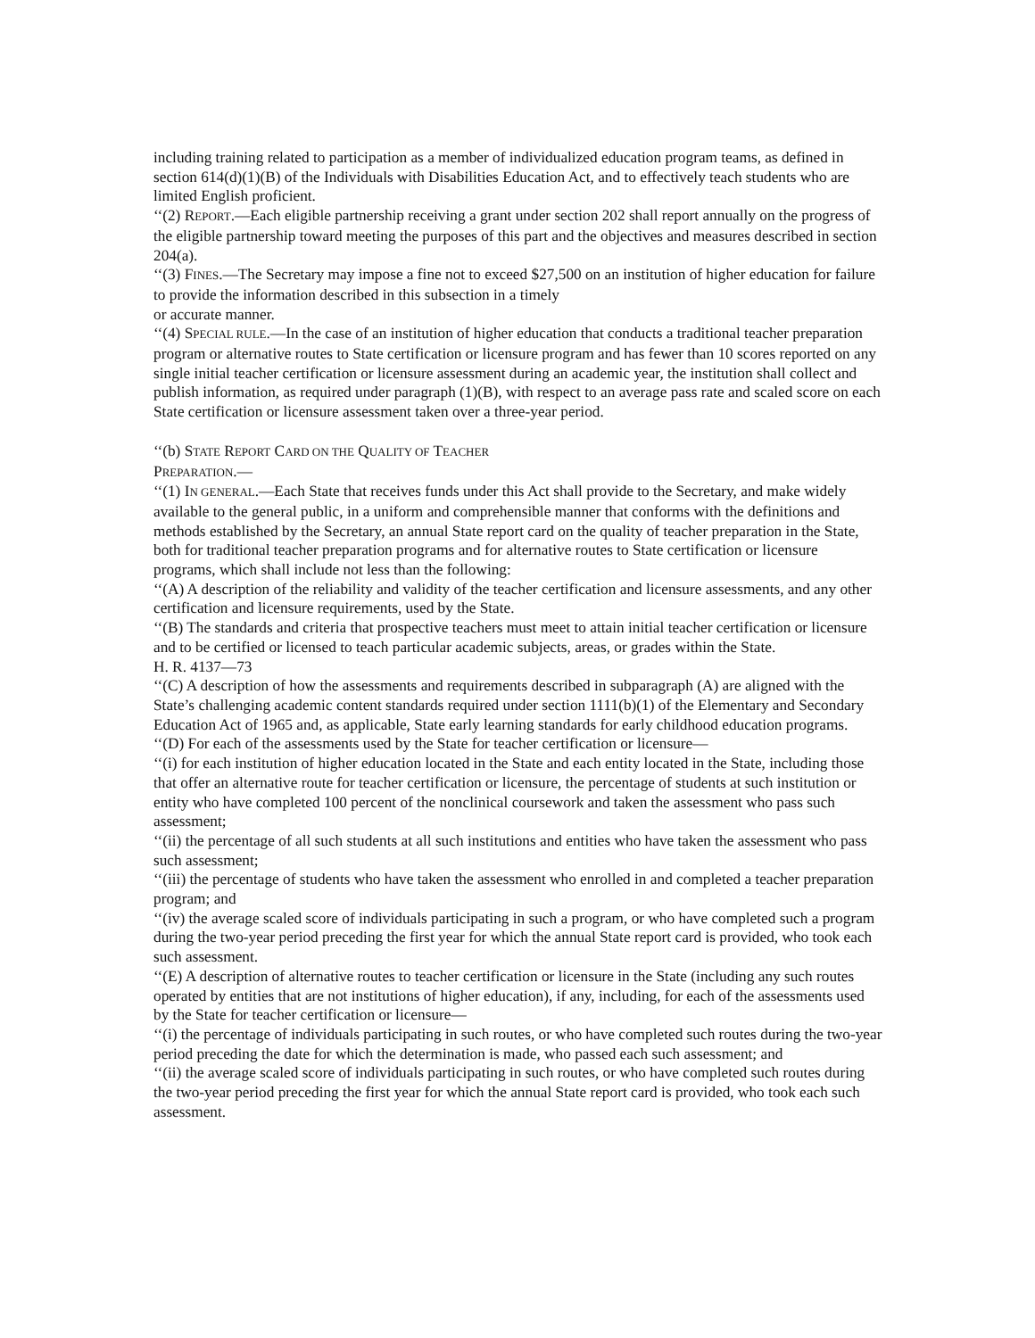including training related to participation as a member of individualized education program teams, as defined in section 614(d)(1)(B) of the Individuals with Disabilities Education Act, and to effectively teach students who are limited English proficient.
‘‘(2) REPORT.—Each eligible partnership receiving a grant under section 202 shall report annually on the progress of the eligible partnership toward meeting the purposes of this part and the objectives and measures described in section 204(a).
‘‘(3) FINES.—The Secretary may impose a fine not to exceed $27,500 on an institution of higher education for failure to provide the information described in this subsection in a timely
or accurate manner.
‘‘(4) SPECIAL RULE.—In the case of an institution of higher education that conducts a traditional teacher preparation program or alternative routes to State certification or licensure program and has fewer than 10 scores reported on any single initial teacher certification or licensure assessment during an academic year, the institution shall collect and publish information, as required under paragraph (1)(B), with respect to an average pass rate and scaled score on each State certification or licensure assessment taken over a three-year period.
‘‘(b) STATE REPORT CARD ON THE QUALITY OF TEACHER
PREPARATION.—
‘‘(1) IN GENERAL.—Each State that receives funds under this Act shall provide to the Secretary, and make widely available to the general public, in a uniform and comprehensible manner that conforms with the definitions and methods established by the Secretary, an annual State report card on the quality of teacher preparation in the State, both for traditional teacher preparation programs and for alternative routes to State certification or licensure programs, which shall include not less than the following:
‘‘(A) A description of the reliability and validity of the teacher certification and licensure assessments, and any other certification and licensure requirements, used by the State.
‘‘(B) The standards and criteria that prospective teachers must meet to attain initial teacher certification or licensure and to be certified or licensed to teach particular academic subjects, areas, or grades within the State.
H. R. 4137—73
‘‘(C) A description of how the assessments and requirements described in subparagraph (A) are aligned with the State’s challenging academic content standards required under section 1111(b)(1) of the Elementary and Secondary Education Act of 1965 and, as applicable, State early learning standards for early childhood education programs.
‘‘(D) For each of the assessments used by the State for teacher certification or licensure—
‘‘(i) for each institution of higher education located in the State and each entity located in the State, including those that offer an alternative route for teacher certification or licensure, the percentage of students at such institution or entity who have completed 100 percent of the nonclinical coursework and taken the assessment who pass such assessment;
‘‘(ii) the percentage of all such students at all such institutions and entities who have taken the assessment who pass such assessment;
‘‘(iii) the percentage of students who have taken the assessment who enrolled in and completed a teacher preparation program; and
‘‘(iv) the average scaled score of individuals participating in such a program, or who have completed such a program during the two-year period preceding the first year for which the annual State report card is provided, who took each such assessment.
‘‘(E) A description of alternative routes to teacher certification or licensure in the State (including any such routes operated by entities that are not institutions of higher education), if any, including, for each of the assessments used by the State for teacher certification or licensure—
‘‘(i) the percentage of individuals participating in such routes, or who have completed such routes during the two-year period preceding the date for which the determination is made, who passed each such assessment; and
‘‘(ii) the average scaled score of individuals participating in such routes, or who have completed such routes during the two-year period preceding the first year for which the annual State report card is provided, who took each such assessment.